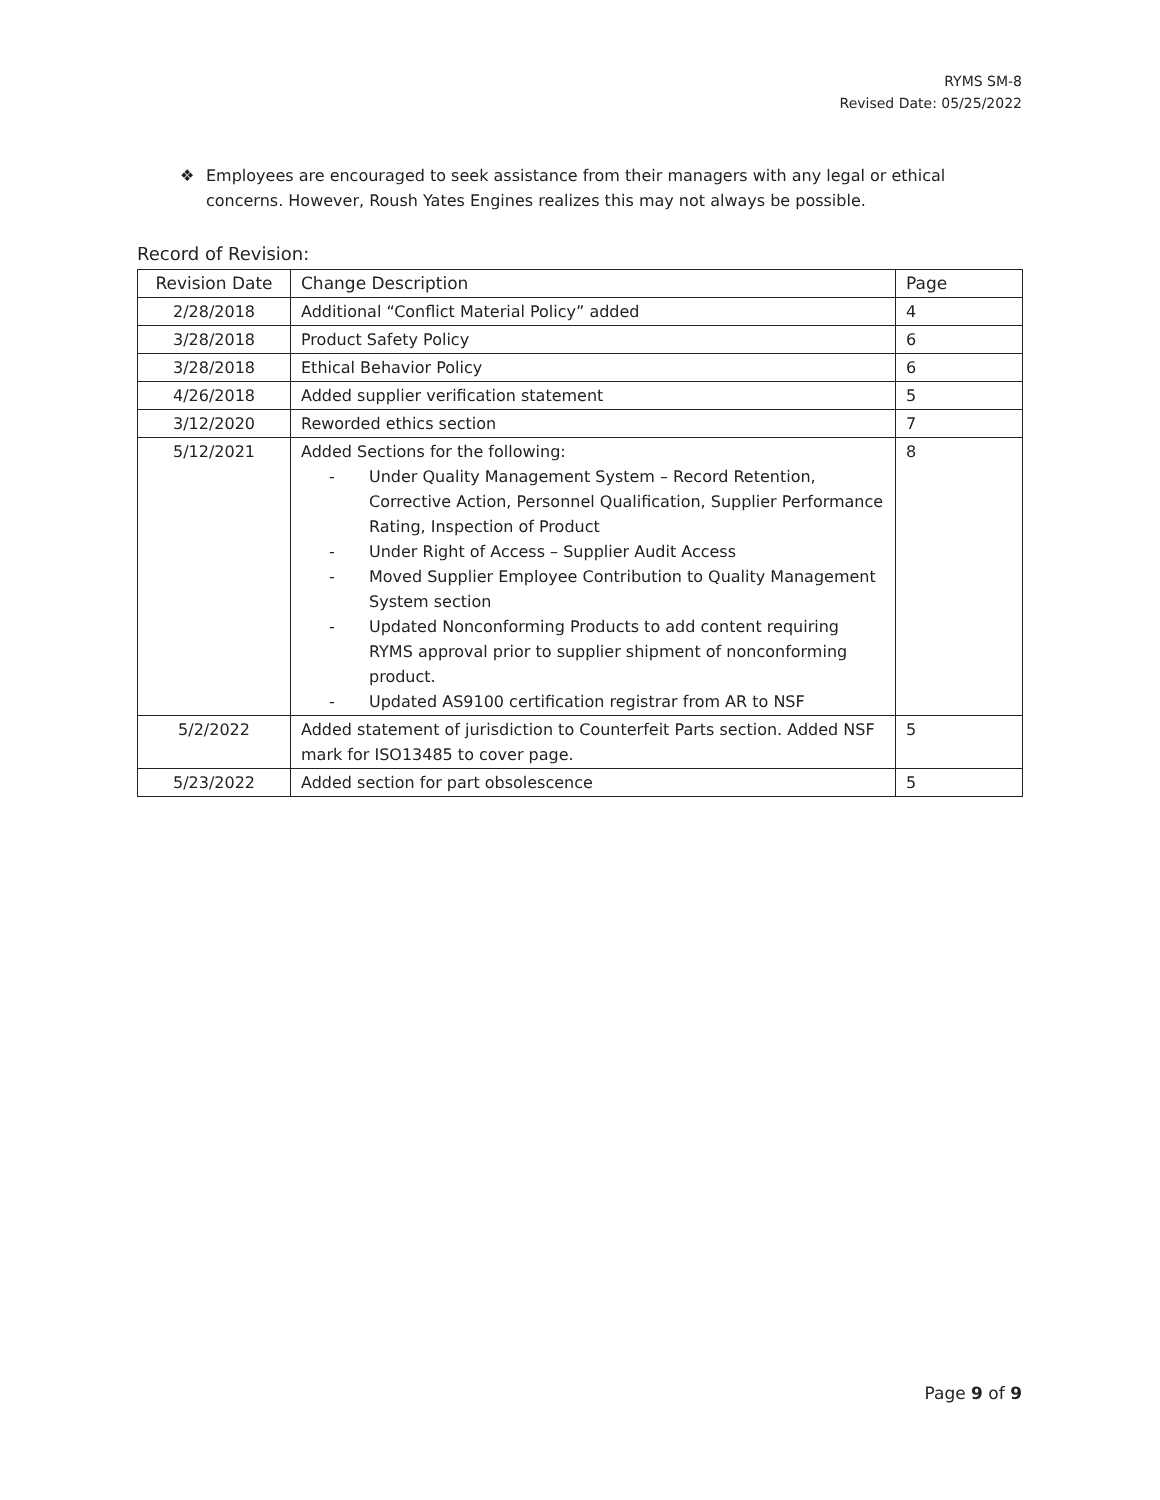RYMS SM-8
Revised Date: 05/25/2022
❖ Employees are encouraged to seek assistance from their managers with any legal or ethical concerns. However, Roush Yates Engines realizes this may not always be possible.
Record of Revision:
| Revision Date | Change Description | Page |
| --- | --- | --- |
| 2/28/2018 | Additional “Conflict Material Policy” added | 4 |
| 3/28/2018 | Product Safety Policy | 6 |
| 3/28/2018 | Ethical Behavior Policy | 6 |
| 4/26/2018 | Added supplier verification statement | 5 |
| 3/12/2020 | Reworded ethics section | 7 |
| 5/12/2021 | Added Sections for the following: - Under Quality Management System – Record Retention, Corrective Action, Personnel Qualification, Supplier Performance Rating, Inspection of Product - Under Right of Access – Supplier Audit Access - Moved Supplier Employee Contribution to Quality Management System section - Updated Nonconforming Products to add content requiring RYMS approval prior to supplier shipment of nonconforming product. - Updated AS9100 certification registrar from AR to NSF | 8 |
| 5/2/2022 | Added statement of jurisdiction to Counterfeit Parts section. Added NSF mark for ISO13485 to cover page. | 5 |
| 5/23/2022 | Added section for part obsolescence | 5 |
Page 9 of 9